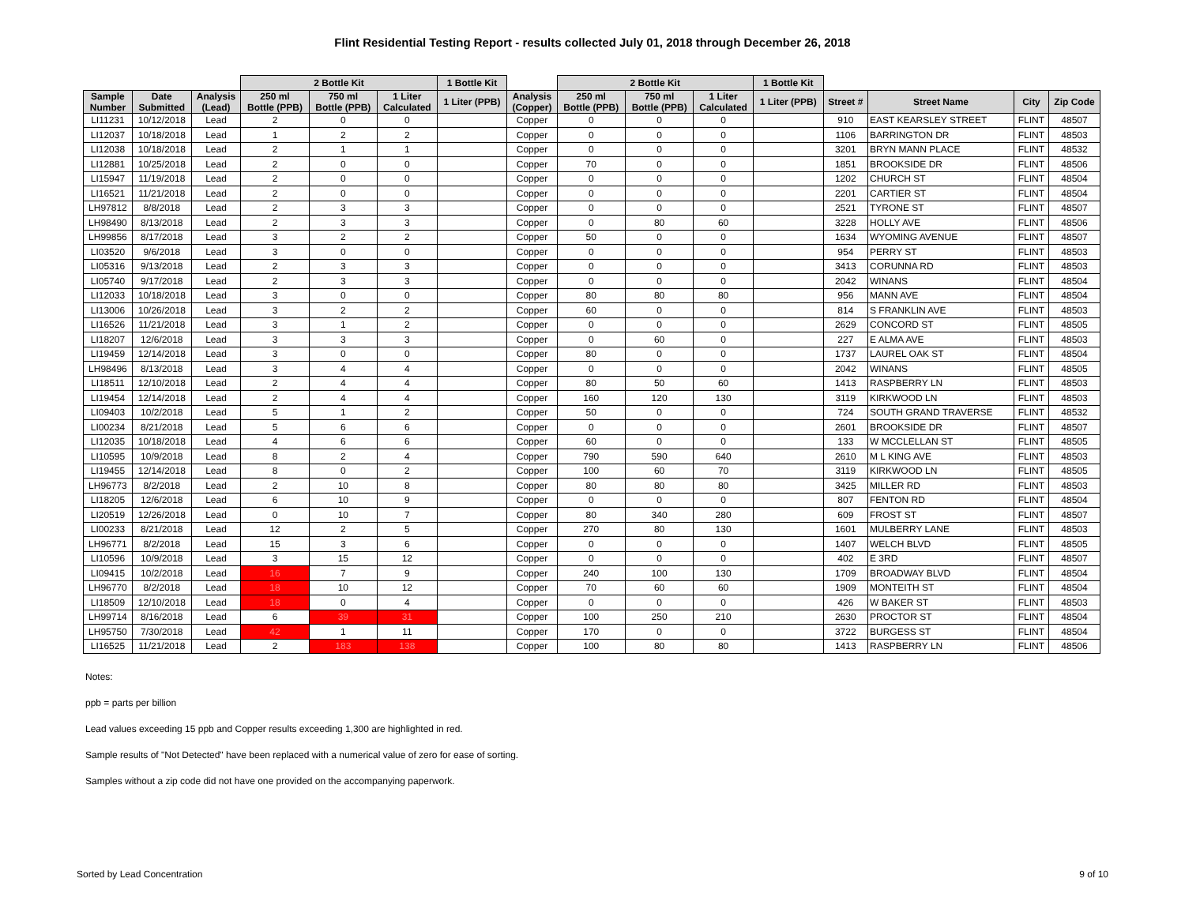Flint Residential Testing Report - results collected July 01, 2018 through December 26, 2018
| | | | 2 Bottle Kit | | | 1 Bottle Kit | | 2 Bottle Kit | | | 1 Bottle Kit | | | | |
| --- | --- | --- | --- | --- | --- | --- | --- | --- | --- | --- | --- | --- | --- | --- | --- |
| Sample Number | Date Submitted | Analysis (Lead) | 250 ml Bottle (PPB) | 750 ml Bottle (PPB) | 1 Liter Calculated | 1 Liter (PPB) | Analysis (Copper) | 250 ml Bottle (PPB) | 750 ml Bottle (PPB) | 1 Liter Calculated | 1 Liter (PPB) | Street # | Street Name | City | Zip Code |
| LI11231 | 10/12/2018 | Lead | 2 | 0 | 0 | | Copper | 0 | 0 | 0 | | 910 | EAST KEARSLEY STREET | FLINT | 48507 |
| LI12037 | 10/18/2018 | Lead | 1 | 2 | 2 | | Copper | 0 | 0 | 0 | | 1106 | BARRINGTON DR | FLINT | 48503 |
| LI12038 | 10/18/2018 | Lead | 2 | 1 | 1 | | Copper | 0 | 0 | 0 | | 3201 | BRYN MANN PLACE | FLINT | 48532 |
| LI12881 | 10/25/2018 | Lead | 2 | 0 | 0 | | Copper | 70 | 0 | 0 | | 1851 | BROOKSIDE DR | FLINT | 48506 |
| LI15947 | 11/19/2018 | Lead | 2 | 0 | 0 | | Copper | 0 | 0 | 0 | | 1202 | CHURCH ST | FLINT | 48504 |
| LI16521 | 11/21/2018 | Lead | 2 | 0 | 0 | | Copper | 0 | 0 | 0 | | 2201 | CARTIER ST | FLINT | 48504 |
| LH97812 | 8/8/2018 | Lead | 2 | 3 | 3 | | Copper | 0 | 0 | 0 | | 2521 | TYRONE ST | FLINT | 48507 |
| LH98490 | 8/13/2018 | Lead | 2 | 3 | 3 | | Copper | 0 | 80 | 60 | | 3228 | HOLLY AVE | FLINT | 48506 |
| LH99856 | 8/17/2018 | Lead | 3 | 2 | 2 | | Copper | 50 | 0 | 0 | | 1634 | WYOMING AVENUE | FLINT | 48507 |
| LI03520 | 9/6/2018 | Lead | 3 | 0 | 0 | | Copper | 0 | 0 | 0 | | 954 | PERRY ST | FLINT | 48503 |
| LI05316 | 9/13/2018 | Lead | 2 | 3 | 3 | | Copper | 0 | 0 | 0 | | 3413 | CORUNNA RD | FLINT | 48503 |
| LI05740 | 9/17/2018 | Lead | 2 | 3 | 3 | | Copper | 0 | 0 | 0 | | 2042 | WINANS | FLINT | 48504 |
| LI12033 | 10/18/2018 | Lead | 3 | 0 | 0 | | Copper | 80 | 80 | 80 | | 956 | MANN AVE | FLINT | 48504 |
| LI13006 | 10/26/2018 | Lead | 3 | 2 | 2 | | Copper | 60 | 0 | 0 | | 814 | S FRANKLIN AVE | FLINT | 48503 |
| LI16526 | 11/21/2018 | Lead | 3 | 1 | 2 | | Copper | 0 | 0 | 0 | | 2629 | CONCORD ST | FLINT | 48505 |
| LI18207 | 12/6/2018 | Lead | 3 | 3 | 3 | | Copper | 0 | 60 | 0 | | 227 | E ALMA AVE | FLINT | 48503 |
| LI19459 | 12/14/2018 | Lead | 3 | 0 | 0 | | Copper | 80 | 0 | 0 | | 1737 | LAUREL OAK ST | FLINT | 48504 |
| LH98496 | 8/13/2018 | Lead | 3 | 4 | 4 | | Copper | 0 | 0 | 0 | | 2042 | WINANS | FLINT | 48505 |
| LI18511 | 12/10/2018 | Lead | 2 | 4 | 4 | | Copper | 80 | 50 | 60 | | 1413 | RASPBERRY LN | FLINT | 48503 |
| LI19454 | 12/14/2018 | Lead | 2 | 4 | 4 | | Copper | 160 | 120 | 130 | | 3119 | KIRKWOOD LN | FLINT | 48503 |
| LI09403 | 10/2/2018 | Lead | 5 | 1 | 2 | | Copper | 50 | 0 | 0 | | 724 | SOUTH GRAND TRAVERSE | FLINT | 48532 |
| LI00234 | 8/21/2018 | Lead | 5 | 6 | 6 | | Copper | 0 | 0 | 0 | | 2601 | BROOKSIDE DR | FLINT | 48507 |
| LI12035 | 10/18/2018 | Lead | 4 | 6 | 6 | | Copper | 60 | 0 | 0 | | 133 | W MCCLELLAN ST | FLINT | 48505 |
| LI10595 | 10/9/2018 | Lead | 8 | 2 | 4 | | Copper | 790 | 590 | 640 | | 2610 | M L KING AVE | FLINT | 48503 |
| LI19455 | 12/14/2018 | Lead | 8 | 0 | 2 | | Copper | 100 | 60 | 70 | | 3119 | KIRKWOOD LN | FLINT | 48505 |
| LH96773 | 8/2/2018 | Lead | 2 | 10 | 8 | | Copper | 80 | 80 | 80 | | 3425 | MILLER RD | FLINT | 48503 |
| LI18205 | 12/6/2018 | Lead | 6 | 10 | 9 | | Copper | 0 | 0 | 0 | | 807 | FENTON RD | FLINT | 48504 |
| LI20519 | 12/26/2018 | Lead | 0 | 10 | 7 | | Copper | 80 | 340 | 280 | | 609 | FROST ST | FLINT | 48507 |
| LI00233 | 8/21/2018 | Lead | 12 | 2 | 5 | | Copper | 270 | 80 | 130 | | 1601 | MULBERRY LANE | FLINT | 48503 |
| LH96771 | 8/2/2018 | Lead | 15 | 3 | 6 | | Copper | 0 | 0 | 0 | | 1407 | WELCH BLVD | FLINT | 48505 |
| LI10596 | 10/9/2018 | Lead | 3 | 15 | 12 | | Copper | 0 | 0 | 0 | | 402 | E 3RD | FLINT | 48507 |
| LI09415 | 10/2/2018 | Lead | 16 | 7 | 9 | | Copper | 240 | 100 | 130 | | 1709 | BROADWAY BLVD | FLINT | 48504 |
| LH96770 | 8/2/2018 | Lead | 18 | 10 | 12 | | Copper | 70 | 60 | 60 | | 1909 | MONTEITH ST | FLINT | 48504 |
| LI18509 | 12/10/2018 | Lead | 18 | 0 | 4 | | Copper | 0 | 0 | 0 | | 426 | W BAKER ST | FLINT | 48503 |
| LH99714 | 8/16/2018 | Lead | 6 | 39 | 31 | | Copper | 100 | 250 | 210 | | 2630 | PROCTOR ST | FLINT | 48504 |
| LH95750 | 7/30/2018 | Lead | 42 | 1 | 11 | | Copper | 170 | 0 | 0 | | 3722 | BURGESS ST | FLINT | 48504 |
| LI16525 | 11/21/2018 | Lead | 2 | 183 | 138 | | Copper | 100 | 80 | 80 | | 1413 | RASPBERRY LN | FLINT | 48506 |
Notes:
ppb = parts per billion
Lead values exceeding 15 ppb and Copper results exceeding 1,300 are highlighted in red.
Sample results of "Not Detected" have been replaced with a numerical value of zero for ease of sorting.
Samples without a zip code did not have one provided on the accompanying paperwork.
Sorted by Lead Concentration 9 of 10